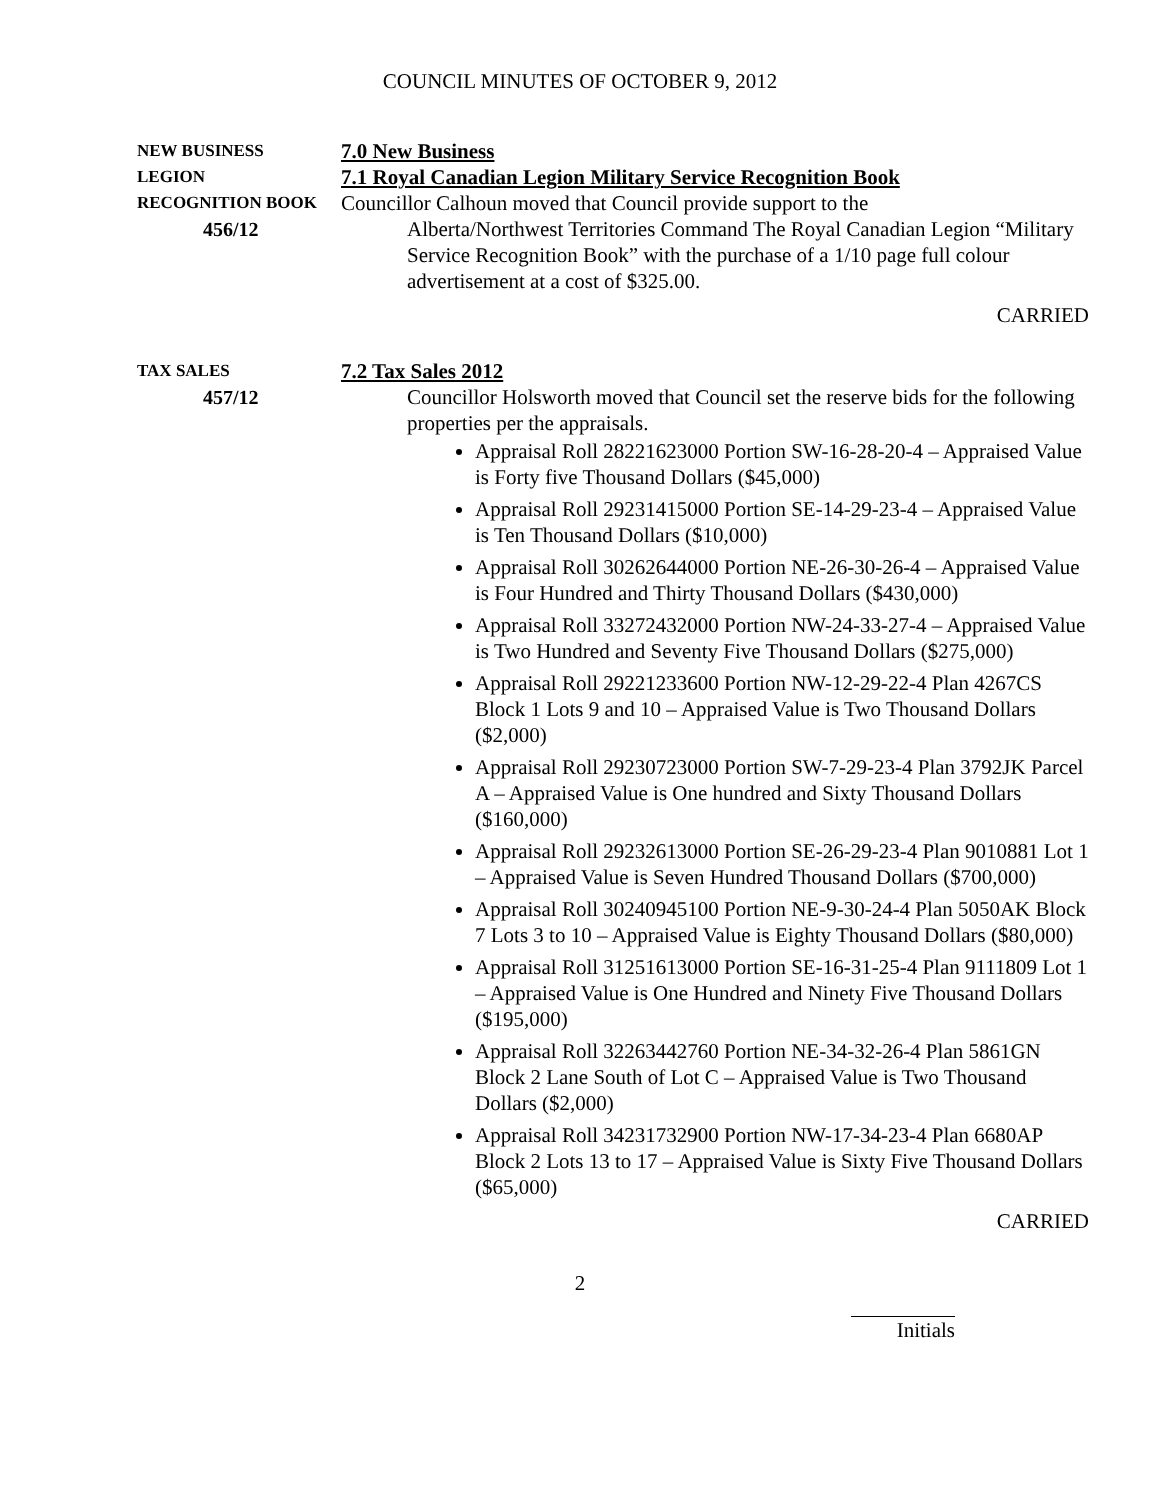COUNCIL MINUTES OF OCTOBER 9, 2012
NEW BUSINESS
7.0 New Business
LEGION
7.1 Royal Canadian Legion Military Service Recognition Book
RECOGNITION BOOK
Councillor Calhoun moved that Council provide support to the
456/12 Alberta/Northwest Territories Command The Royal Canadian Legion “Military Service Recognition Book” with the purchase of a 1/10 page full colour advertisement at a cost of $325.00.
CARRIED
TAX SALES
7.2 Tax Sales 2012
457/12 Councillor Holsworth moved that Council set the reserve bids for the following properties per the appraisals.
Appraisal Roll 28221623000 Portion SW-16-28-20-4 – Appraised Value is Forty five Thousand Dollars ($45,000)
Appraisal Roll 29231415000 Portion SE-14-29-23-4 – Appraised Value is Ten Thousand Dollars ($10,000)
Appraisal Roll 30262644000 Portion NE-26-30-26-4 – Appraised Value is Four Hundred and Thirty Thousand Dollars ($430,000)
Appraisal Roll 33272432000 Portion NW-24-33-27-4 – Appraised Value is Two Hundred and Seventy Five Thousand Dollars ($275,000)
Appraisal Roll 29221233600 Portion NW-12-29-22-4 Plan 4267CS Block 1 Lots 9 and 10 – Appraised Value is Two Thousand Dollars ($2,000)
Appraisal Roll 29230723000 Portion SW-7-29-23-4 Plan 3792JK Parcel A – Appraised Value is One hundred and Sixty Thousand Dollars ($160,000)
Appraisal Roll 29232613000 Portion SE-26-29-23-4 Plan 9010881 Lot 1 – Appraised Value is Seven Hundred Thousand Dollars ($700,000)
Appraisal Roll 30240945100 Portion NE-9-30-24-4 Plan 5050AK Block 7 Lots 3 to 10 – Appraised Value is Eighty Thousand Dollars ($80,000)
Appraisal Roll 31251613000 Portion SE-16-31-25-4 Plan 9111809 Lot 1 – Appraised Value is One Hundred and Ninety Five Thousand Dollars ($195,000)
Appraisal Roll 32263442760 Portion NE-34-32-26-4 Plan 5861GN Block 2 Lane South of Lot C – Appraised Value is Two Thousand Dollars ($2,000)
Appraisal Roll 34231732900 Portion NW-17-34-23-4 Plan 6680AP Block 2 Lots 13 to 17 – Appraised Value is Sixty Five Thousand Dollars ($65,000)
CARRIED
2
Initials